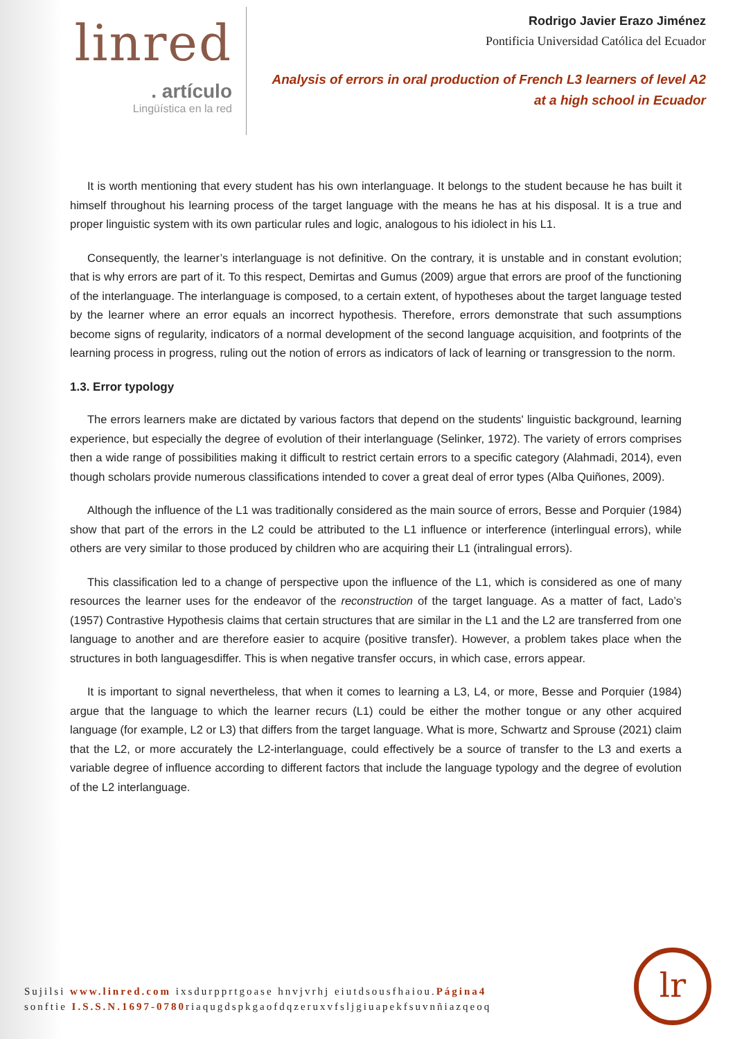linred
. artículo
Lingüística en la red
Rodrigo Javier Erazo Jiménez
Pontificia Universidad Católica del Ecuador
Analysis of errors in oral production of French L3 learners of level A2
at a high school in Ecuador
It is worth mentioning that every student has his own interlanguage. It belongs to the student because he has built it himself throughout his learning process of the target language with the means he has at his disposal. It is a true and proper linguistic system with its own particular rules and logic, analogous to his idiolect in his L1.
Consequently, the learner’s interlanguage is not definitive. On the contrary, it is unstable and in constant evolution; that is why errors are part of it. To this respect, Demirtas and Gumus (2009) argue that errors are proof of the functioning of the interlanguage. The interlanguage is composed, to a certain extent, of hypotheses about the target language tested by the learner where an error equals an incorrect hypothesis. Therefore, errors demonstrate that such assumptions become signs of regularity, indicators of a normal development of the second language acquisition, and footprints of the learning process in progress, ruling out the notion of errors as indicators of lack of learning or transgression to the norm.
1.3. Error typology
The errors learners make are dictated by various factors that depend on the students' linguistic background, learning experience, but especially the degree of evolution of their interlanguage (Selinker, 1972). The variety of errors comprises then a wide range of possibilities making it difficult to restrict certain errors to a specific category (Alahmadi, 2014), even though scholars provide numerous classifications intended to cover a great deal of error types (Alba Quiñones, 2009).
Although the influence of the L1 was traditionally considered as the main source of errors, Besse and Porquier (1984) show that part of the errors in the L2 could be attributed to the L1 influence or interference (interlingual errors), while others are very similar to those produced by children who are acquiring their L1 (intralingual errors).
This classification led to a change of perspective upon the influence of the L1, which is considered as one of many resources the learner uses for the endeavor of the reconstruction of the target language. As a matter of fact, Lado’s (1957) Contrastive Hypothesis claims that certain structures that are similar in the L1 and the L2 are transferred from one language to another and are therefore easier to acquire (positive transfer). However, a problem takes place when the structures in both languagesdiffer. This is when negative transfer occurs, in which case, errors appear.
It is important to signal nevertheless, that when it comes to learning a L3, L4, or more, Besse and Porquier (1984) argue that the language to which the learner recurs (L1) could be either the mother tongue or any other acquired language (for example, L2 or L3) that differs from the target language. What is more, Schwartz and Sprouse (2021) claim that the L2, or more accurately the L2-interlanguage, could effectively be a source of transfer to the L3 and exerts a variable degree of influence according to different factors that include the language typology and the degree of evolution of the L2 interlanguage.
Sujilsi www.linred.com ixsdurpprtgoase hnvjvrhj eiutdsousfhaiou.Página4
sonftie I.S.S.N.1697-0780riaqugdspkgaofdqzeruxvfsljgiuapekfsuvnñiazqeoq
lr